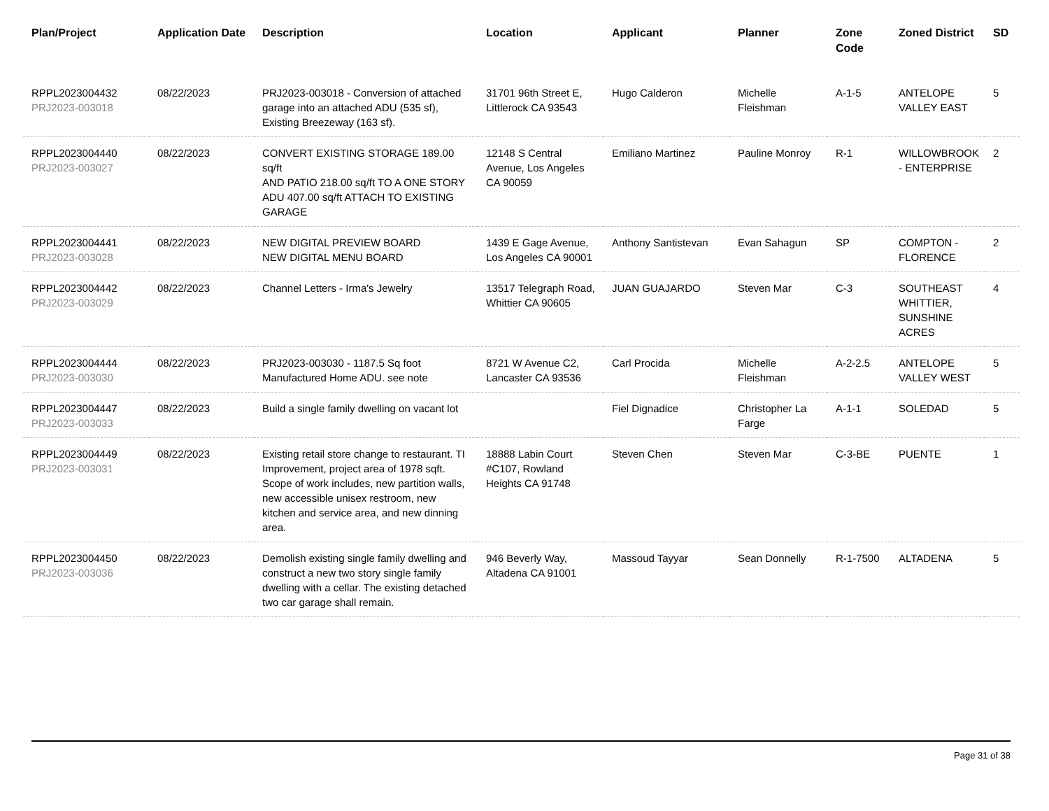| Plan/Project | Application Date | Description | Location | Applicant | Planner | Zone Code | Zoned District | SD |
| --- | --- | --- | --- | --- | --- | --- | --- | --- |
| RPPL2023004432 PRJ2023-003018 | 08/22/2023 | PRJ2023-003018 - Conversion of attached garage into an attached ADU (535 sf), Existing Breezeway (163 sf). | 31701 96th Street E, Littlerock CA 93543 | Hugo Calderon | Michelle Fleishman | A-1-5 | ANTELOPE VALLEY EAST | 5 |
| RPPL2023004440 PRJ2023-003027 | 08/22/2023 | CONVERT EXISTING STORAGE 189.00 sq/ft AND PATIO 218.00 sq/ft TO A ONE STORY ADU 407.00 sq/ft ATTACH TO EXISTING GARAGE | 12148 S Central Avenue, Los Angeles CA 90059 | Emiliano Martinez | Pauline Monroy | R-1 | WILLOWBROOK - ENTERPRISE | 2 |
| RPPL2023004441 PRJ2023-003028 | 08/22/2023 | NEW DIGITAL PREVIEW BOARD NEW DIGITAL MENU BOARD | 1439 E Gage Avenue, Los Angeles CA 90001 | Anthony Santistevan | Evan Sahagun | SP | COMPTON - FLORENCE | 2 |
| RPPL2023004442 PRJ2023-003029 | 08/22/2023 | Channel Letters - Irma's Jewelry | 13517 Telegraph Road, Whittier CA 90605 | JUAN GUAJARDO | Steven Mar | C-3 | SOUTHEAST WHITTIER, SUNSHINE ACRES | 4 |
| RPPL2023004444 PRJ2023-003030 | 08/22/2023 | PRJ2023-003030 - 1187.5 Sq foot Manufactured Home ADU. see note | 8721 W Avenue C2, Lancaster CA 93536 | Carl Procida | Michelle Fleishman | A-2-2.5 | ANTELOPE VALLEY WEST | 5 |
| RPPL2023004447 PRJ2023-003033 | 08/22/2023 | Build a single family dwelling on vacant lot | | Fiel Dignadice | Christopher La Farge | A-1-1 | SOLEDAD | 5 |
| RPPL2023004449 PRJ2023-003031 | 08/22/2023 | Existing retail store change to restaurant. TI Improvement, project area of 1978 sqft. Scope of work includes, new partition walls, new accessible unisex restroom, new kitchen and service area, and new dinning area. | 18888 Labin Court #C107, Rowland Heights CA 91748 | Steven Chen | Steven Mar | C-3-BE | PUENTE | 1 |
| RPPL2023004450 PRJ2023-003036 | 08/22/2023 | Demolish existing single family dwelling and construct a new two story single family dwelling with a cellar. The existing detached two car garage shall remain. | 946 Beverly Way, Altadena CA 91001 | Massoud Tayyar | Sean Donnelly | R-1-7500 | ALTADENA | 5 |
Page 31 of 38